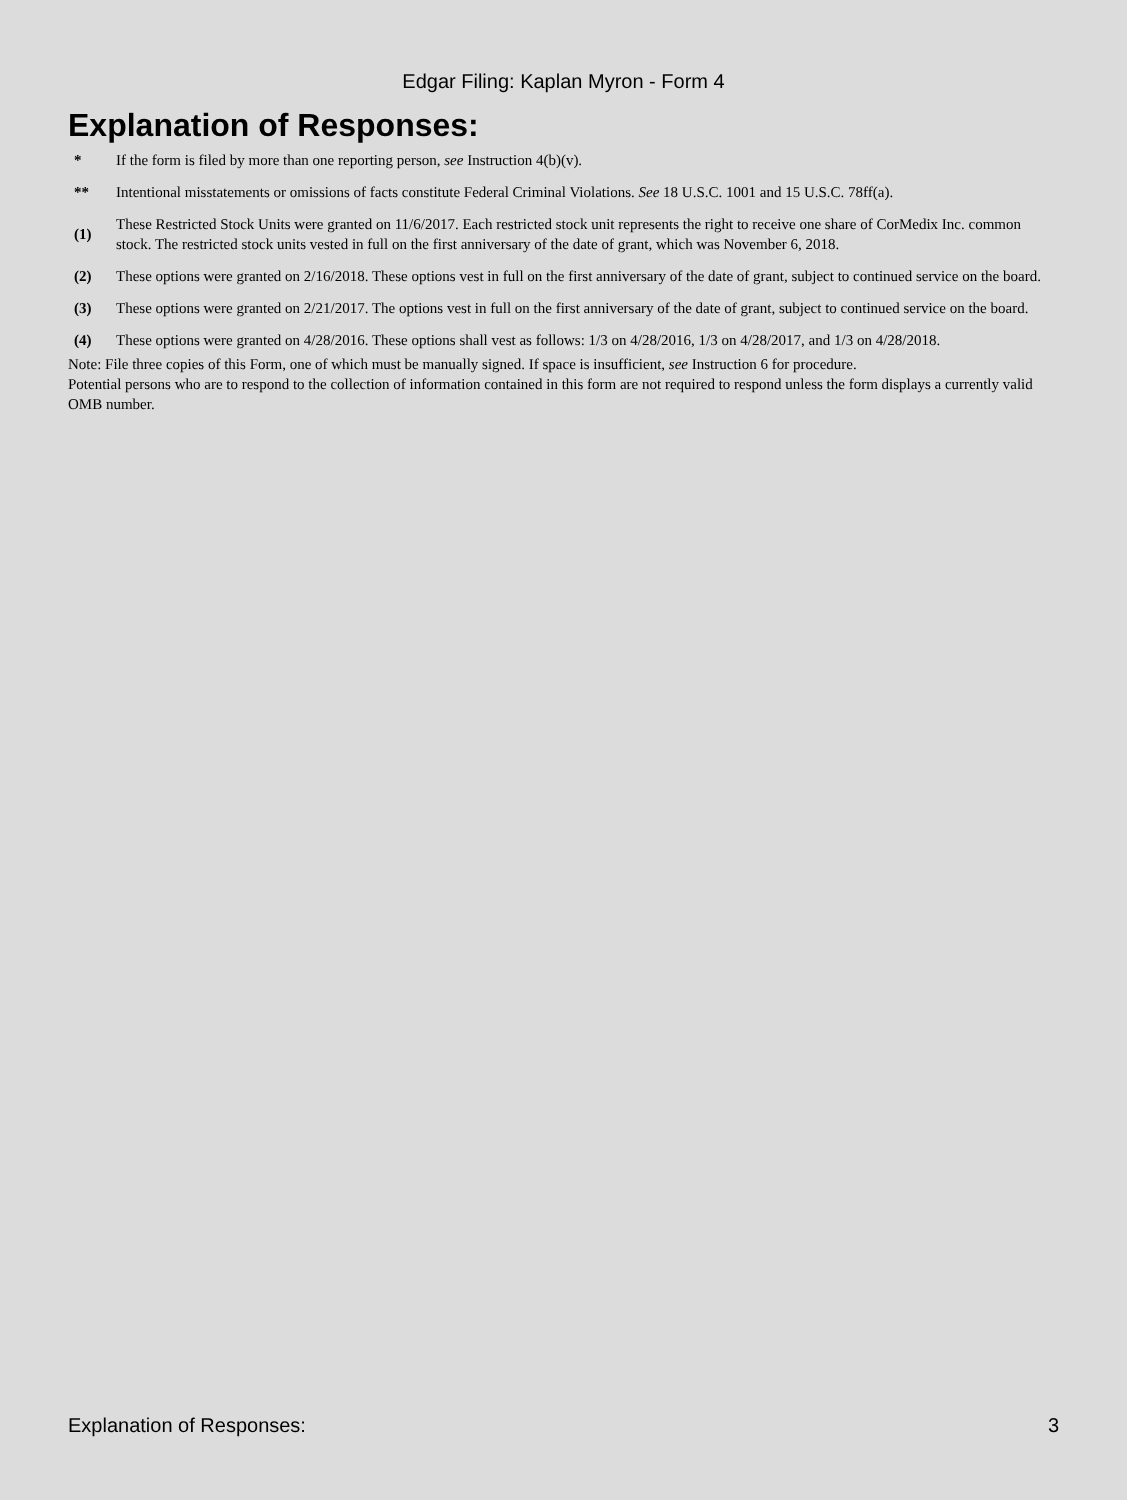Edgar Filing: Kaplan Myron - Form 4
Explanation of Responses:
| * | If the form is filed by more than one reporting person, see Instruction 4(b)(v). |
| ** | Intentional misstatements or omissions of facts constitute Federal Criminal Violations. See 18 U.S.C. 1001 and 15 U.S.C. 78ff(a). |
| (1) | These Restricted Stock Units were granted on 11/6/2017. Each restricted stock unit represents the right to receive one share of CorMedix Inc. common stock. The restricted stock units vested in full on the first anniversary of the date of grant, which was November 6, 2018. |
| (2) | These options were granted on 2/16/2018. These options vest in full on the first anniversary of the date of grant, subject to continued service on the board. |
| (3) | These options were granted on 2/21/2017. The options vest in full on the first anniversary of the date of grant, subject to continued service on the board. |
| (4) | These options were granted on 4/28/2016. These options shall vest as follows: 1/3 on 4/28/2016, 1/3 on 4/28/2017, and 1/3 on 4/28/2018. |
Note: File three copies of this Form, one of which must be manually signed. If space is insufficient, see Instruction 6 for procedure.
Potential persons who are to respond to the collection of information contained in this form are not required to respond unless the form displays a currently valid OMB number.
Explanation of Responses: 3